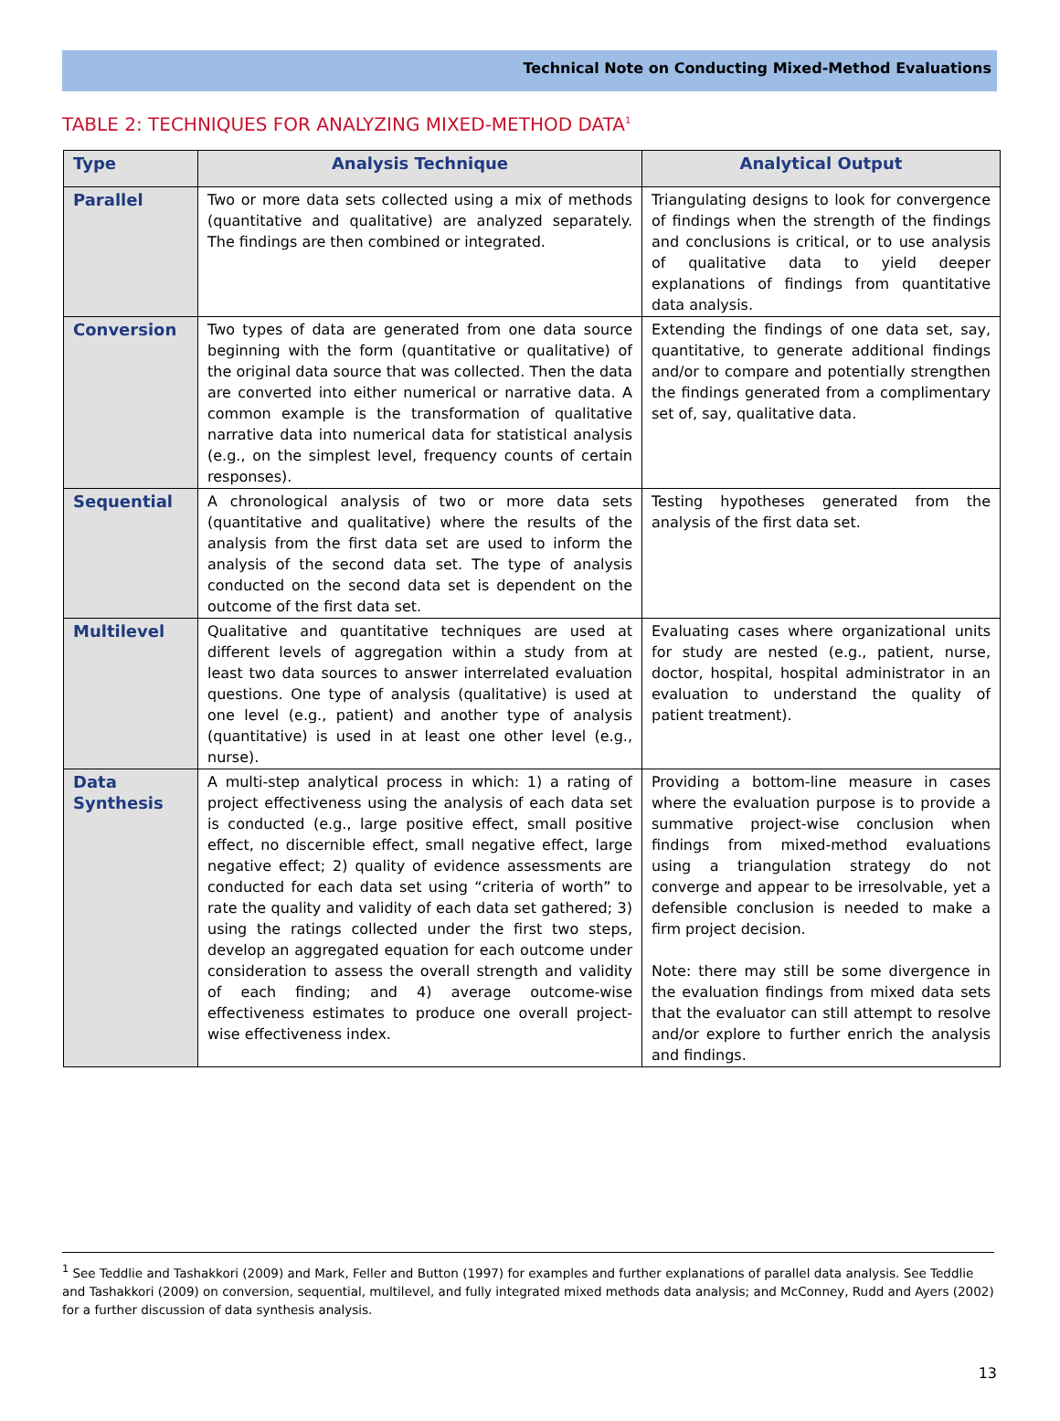Technical Note on Conducting Mixed-Method Evaluations
TABLE 2: TECHNIQUES FOR ANALYZING MIXED-METHOD DATA<sup>1</sup>
| Type | Analysis Technique | Analytical Output |
| --- | --- | --- |
| Parallel | Two or more data sets collected using a mix of methods (quantitative and qualitative) are analyzed separately. The findings are then combined or integrated. | Triangulating designs to look for convergence of findings when the strength of the findings and conclusions is critical, or to use analysis of qualitative data to yield deeper explanations of findings from quantitative data analysis. |
| Conversion | Two types of data are generated from one data source beginning with the form (quantitative or qualitative) of the original data source that was collected. Then the data are converted into either numerical or narrative data. A common example is the transformation of qualitative narrative data into numerical data for statistical analysis (e.g., on the simplest level, frequency counts of certain responses). | Extending the findings of one data set, say, quantitative, to generate additional findings and/or to compare and potentially strengthen the findings generated from a complimentary set of, say, qualitative data. |
| Sequential | A chronological analysis of two or more data sets (quantitative and qualitative) where the results of the analysis from the first data set are used to inform the analysis of the second data set. The type of analysis conducted on the second data set is dependent on the outcome of the first data set. | Testing hypotheses generated from the analysis of the first data set. |
| Multilevel | Qualitative and quantitative techniques are used at different levels of aggregation within a study from at least two data sources to answer interrelated evaluation questions. One type of analysis (qualitative) is used at one level (e.g., patient) and another type of analysis (quantitative) is used in at least one other level (e.g., nurse). | Evaluating cases where organizational units for study are nested (e.g., patient, nurse, doctor, hospital, hospital administrator in an evaluation to understand the quality of patient treatment). |
| Data Synthesis | A multi-step analytical process in which: 1) a rating of project effectiveness using the analysis of each data set is conducted (e.g., large positive effect, small positive effect, no discernible effect, small negative effect, large negative effect; 2) quality of evidence assessments are conducted for each data set using “criteria of worth” to rate the quality and validity of each data set gathered; 3) using the ratings collected under the first two steps, develop an aggregated equation for each outcome under consideration to assess the overall strength and validity of each finding; and 4) average outcome-wise effectiveness estimates to produce one overall project-wise effectiveness index. | Providing a bottom-line measure in cases where the evaluation purpose is to provide a summative project-wise conclusion when findings from mixed-method evaluations using a triangulation strategy do not converge and appear to be irresolvable, yet a defensible conclusion is needed to make a firm project decision. Note: there may still be some divergence in the evaluation findings from mixed data sets that the evaluator can still attempt to resolve and/or explore to further enrich the analysis and findings. |
<sup>1</sup> See Teddlie and Tashakkori (2009) and Mark, Feller and Button (1997) for examples and further explanations of parallel data analysis. See Teddlie and Tashakkori (2009) on conversion, sequential, multilevel, and fully integrated mixed methods data analysis; and McConney, Rudd and Ayers (2002) for a further discussion of data synthesis analysis.
13